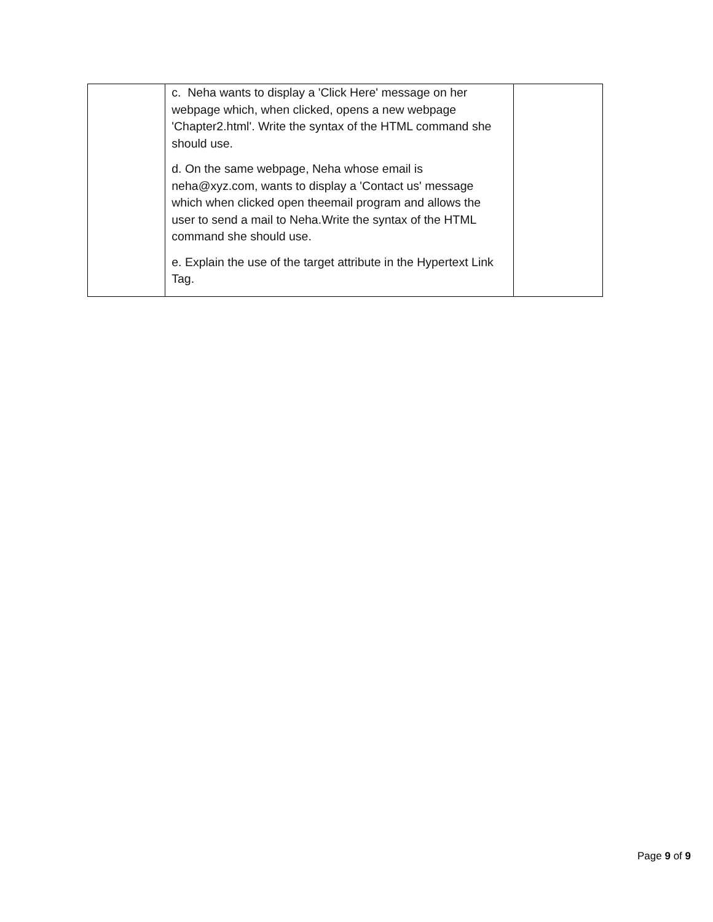| | c. Neha wants to display a 'Click Here' message on her webpage which, when clicked, opens a new webpage 'Chapter2.html'. Write the syntax of the HTML command she should use. d. On the same webpage, Neha whose email is neha@xyz.com, wants to display a 'Contact us' message which when clicked open theemail program and allows the user to send a mail to Neha.Write the syntax of the HTML command she should use. e. Explain the use of the target attribute in the Hypertext Link Tag. | |
Page 9 of 9